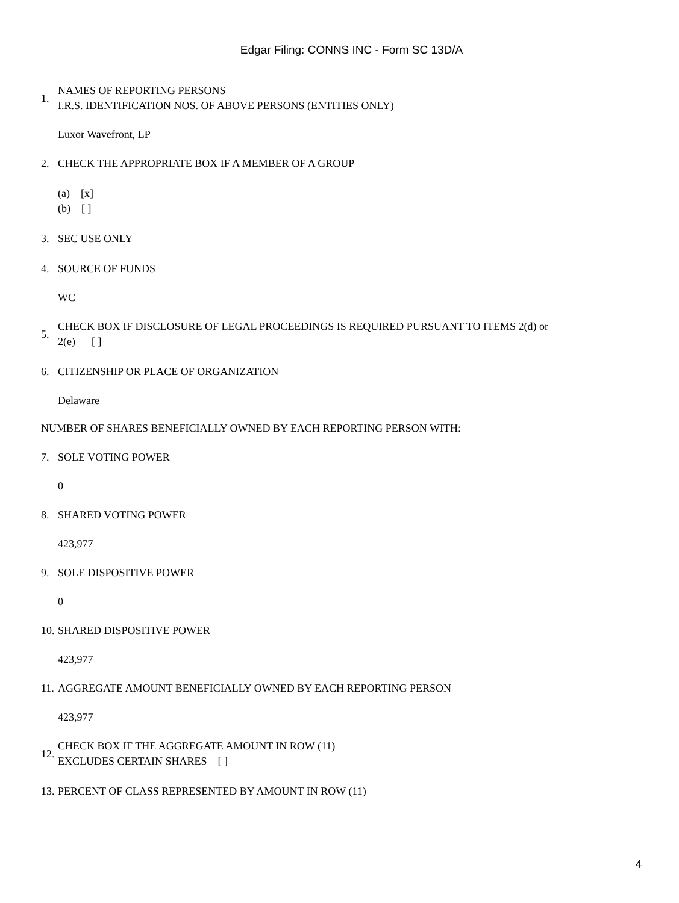Edgar Filing: CONNS INC - Form SC 13D/A
1.
NAMES OF REPORTING PERSONS
I.R.S. IDENTIFICATION NOS. OF ABOVE PERSONS (ENTITIES ONLY)
Luxor Wavefront, LP
2.
CHECK THE APPROPRIATE BOX IF A MEMBER OF A GROUP
(a) [x]
(b) [ ]
3.
SEC USE ONLY
4.
SOURCE OF FUNDS
WC
5.
CHECK BOX IF DISCLOSURE OF LEGAL PROCEEDINGS IS REQUIRED PURSUANT TO ITEMS 2(d) or
2(e) [ ]
6.
CITIZENSHIP OR PLACE OF ORGANIZATION
Delaware
NUMBER OF SHARES BENEFICIALLY OWNED BY EACH REPORTING PERSON WITH:
7.
SOLE VOTING POWER
0
8.
SHARED VOTING POWER
423,977
9.
SOLE DISPOSITIVE POWER
0
10.
SHARED DISPOSITIVE POWER
423,977
11.
AGGREGATE AMOUNT BENEFICIALLY OWNED BY EACH REPORTING PERSON
423,977
12.
CHECK BOX IF THE AGGREGATE AMOUNT IN ROW (11)
EXCLUDES CERTAIN SHARES [ ]
13.
PERCENT OF CLASS REPRESENTED BY AMOUNT IN ROW (11)
4